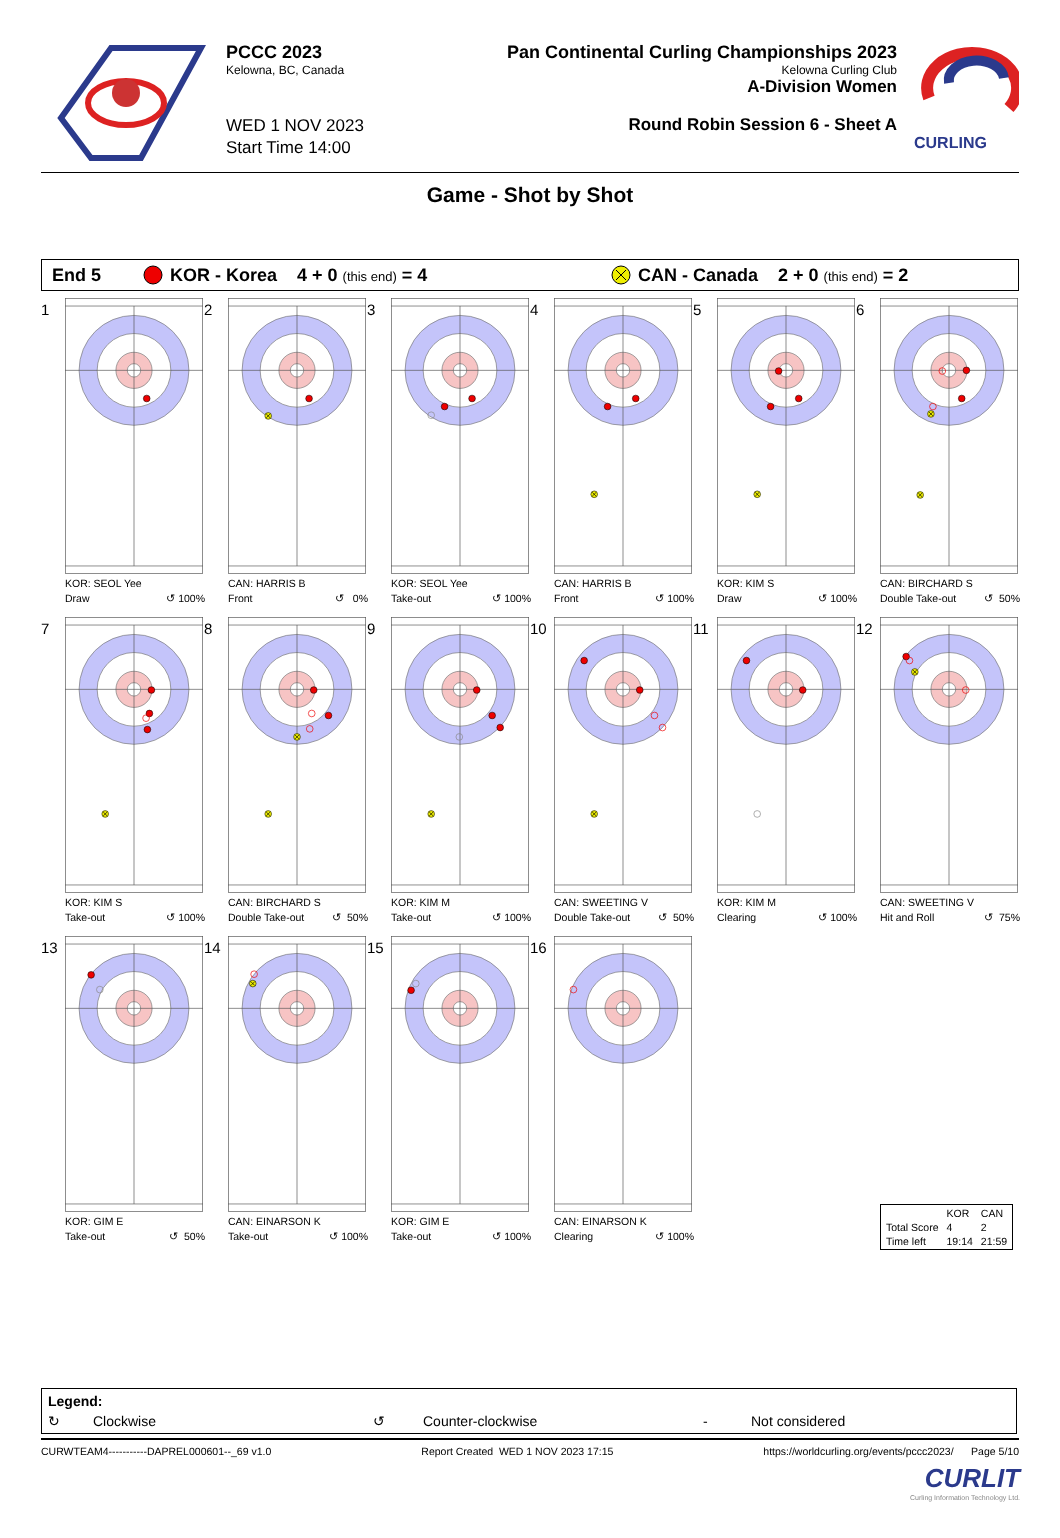PCCC 2023
Kelowna, BC, Canada
WED 1 NOV 2023
Start Time 14:00
Pan Continental Curling Championships 2023
Kelowna Curling Club
A-Division Women
Round Robin Session 6 - Sheet A
CURLING
Game - Shot by Shot
End 5 KOR - Korea 4 + 0 (this end) = 4 CAN - Canada 2 + 0 (this end) = 2
1
KOR: SEOL Yee
Draw ↺ 100%
2
CAN: HARRIS B
Front ↺ 0%
3
KOR: SEOL Yee
Take-out ↺ 100%
4
CAN: HARRIS B
Front ↺ 100%
5
KOR: KIM S
Draw ↺ 100%
6
CAN: BIRCHARD S
Double Take-out ↺ 50%
7
KOR: KIM S
Take-out ↺ 100%
8
CAN: BIRCHARD S
Double Take-out ↺ 50%
9
KOR: KIM M
Take-out ↺ 100%
10
CAN: SWEETING V
Double Take-out ↺ 50%
11
KOR: KIM M
Clearing ↺ 100%
12
CAN: SWEETING V
Hit and Roll ↺ 75%
13
KOR: GIM E
Take-out ↺ 50%
14
CAN: EINARSON K
Take-out ↺ 100%
15
KOR: GIM E
Take-out ↺ 100%
16
CAN: EINARSON K
Clearing ↺ 100%
| | KOR | CAN |
| Total Score | 4 | 2 |
| Time left | 19:14 | 21:59 |
Legend:
↻ Clockwise ↺ Counter-clockwise - Not considered
CURWTEAM4-----------DAPREL000601--_69 v1.0 Report Created WED 1 NOV 2023 17:15 https://worldcurling.org/events/pccc2023/ Page 5/10
CURLIT
Curling Information Technology Ltd.